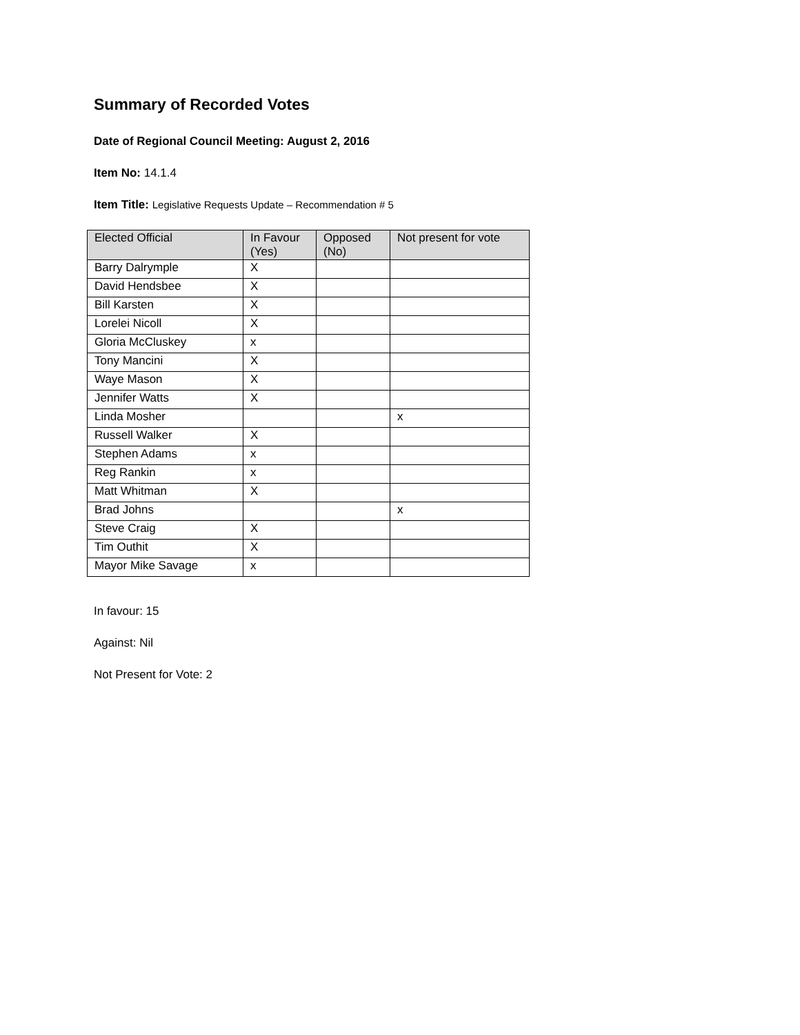Summary of Recorded Votes
Date of Regional Council Meeting: August 2, 2016
Item No: 14.1.4
Item Title: Legislative Requests Update – Recommendation # 5
| Elected Official | In Favour (Yes) | Opposed (No) | Not present for vote |
| --- | --- | --- | --- |
| Barry Dalrymple | X | | |
| David Hendsbee | X | | |
| Bill Karsten | X | | |
| Lorelei Nicoll | X | | |
| Gloria McCluskey | x | | |
| Tony Mancini | X | | |
| Waye Mason | X | | |
| Jennifer Watts | X | | |
| Linda Mosher | | | x |
| Russell Walker | X | | |
| Stephen Adams | x | | |
| Reg Rankin | x | | |
| Matt Whitman | X | | |
| Brad Johns | | | x |
| Steve Craig | X | | |
| Tim Outhit | X | | |
| Mayor Mike Savage | x | | |
In favour: 15
Against: Nil
Not Present for Vote: 2